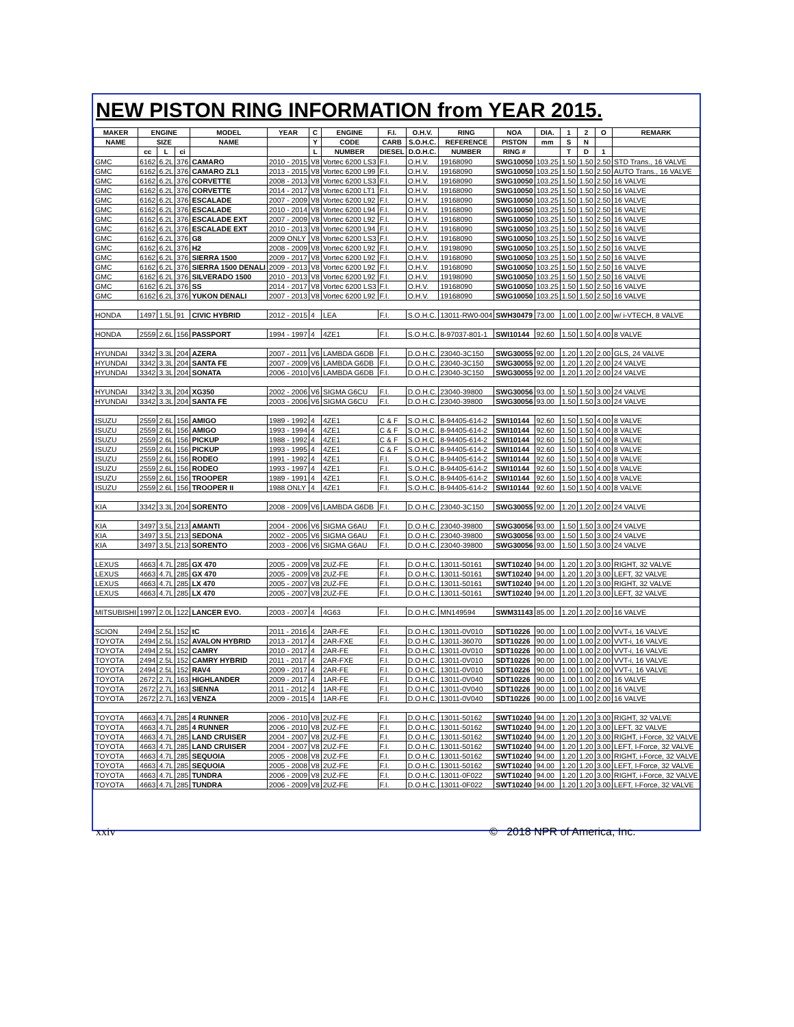NEW PISTON RING INFORMATION from YEAR 2015.
| MAKER | ENGINE | | | MODEL | YEAR | C | ENGINE | F.I. | O.H.V. | RING | NOA | DIA. | 1 | 2 | O | REMARK |
| --- | --- | --- | --- | --- | --- | --- | --- | --- | --- | --- | --- | --- | --- | --- | --- | --- |
| NAME | SIZE | | | NAME | | Y | CODE | CARB | S.O.H.C. | REFERENCE | PISTON | mm | S | N | | |
| | cc | L | ci | | | L | NUMBER | DIESEL | D.O.H.C. | NUMBER | RING # | | T | D | 1 | |
| GMC | 6162 | 6.2L | 376 | CAMARO | 2010 - 2015 | V8 | Vortec 6200 LS3 | F.I. | O.H.V. | 19168090 | SWG10050 | 103.25 | 1.50 | 1.50 | 2.50 | STD Trans., 16 VALVE |
| GMC | 6162 | 6.2L | 376 | CAMARO ZL1 | 2013 - 2015 | V8 | Vortec 6200 L99 | F.I. | O.H.V. | 19168090 | SWG10050 | 103.25 | 1.50 | 1.50 | 2.50 | AUTO Trans., 16 VALVE |
| GMC | 6162 | 6.2L | 376 | CORVETTE | 2008 - 2013 | V8 | Vortec 6200 LS3 | F.I. | O.H.V. | 19168090 | SWG10050 | 103.25 | 1.50 | 1.50 | 2.50 | 16 VALVE |
| GMC | 6162 | 6.2L | 376 | CORVETTE | 2014 - 2017 | V8 | Vortec 6200 LT1 | F.I. | O.H.V. | 19168090 | SWG10050 | 103.25 | 1.50 | 1.50 | 2.50 | 16 VALVE |
| GMC | 6162 | 6.2L | 376 | ESCALADE | 2007 - 2009 | V8 | Vortec 6200 L92 | F.I. | O.H.V. | 19168090 | SWG10050 | 103.25 | 1.50 | 1.50 | 2.50 | 16 VALVE |
| GMC | 6162 | 6.2L | 376 | ESCALADE | 2010 - 2014 | V8 | Vortec 6200 L94 | F.I. | O.H.V. | 19168090 | SWG10050 | 103.25 | 1.50 | 1.50 | 2.50 | 16 VALVE |
| GMC | 6162 | 6.2L | 376 | ESCALADE EXT | 2007 - 2009 | V8 | Vortec 6200 L92 | F.I. | O.H.V. | 19168090 | SWG10050 | 103.25 | 1.50 | 1.50 | 2.50 | 16 VALVE |
| GMC | 6162 | 6.2L | 376 | ESCALADE EXT | 2010 - 2013 | V8 | Vortec 6200 L94 | F.I. | O.H.V. | 19168090 | SWG10050 | 103.25 | 1.50 | 1.50 | 2.50 | 16 VALVE |
| GMC | 6162 | 6.2L | 376 | G8 | 2009 ONLY | V8 | Vortec 6200 LS3 | F.I. | O.H.V. | 19168090 | SWG10050 | 103.25 | 1.50 | 1.50 | 2.50 | 16 VALVE |
| GMC | 6162 | 6.2L | 376 | H2 | 2008 - 2009 | V8 | Vortec 6200 L92 | F.I. | O.H.V. | 19198090 | SWG10050 | 103.25 | 1.50 | 1.50 | 2.50 | 16 VALVE |
| GMC | 6162 | 6.2L | 376 | SIERRA 1500 | 2009 - 2017 | V8 | Vortec 6200 L92 | F.I. | O.H.V. | 19168090 | SWG10050 | 103.25 | 1.50 | 1.50 | 2.50 | 16 VALVE |
| GMC | 6162 | 6.2L | 376 | SIERRA 1500 DENALI | 2009 - 2013 | V8 | Vortec 6200 L92 | F.I. | O.H.V. | 19168090 | SWG10050 | 103.25 | 1.50 | 1.50 | 2.50 | 16 VALVE |
| GMC | 6162 | 6.2L | 376 | SILVERADO 1500 | 2010 - 2013 | V8 | Vortec 6200 L92 | F.I. | O.H.V. | 19198090 | SWG10050 | 103.25 | 1.50 | 1.50 | 2.50 | 16 VALVE |
| GMC | 6162 | 6.2L | 376 | SS | 2014 - 2017 | V8 | Vortec 6200 LS3 | F.I. | O.H.V. | 19168090 | SWG10050 | 103.25 | 1.50 | 1.50 | 2.50 | 16 VALVE |
| GMC | 6162 | 6.2L | 376 | YUKON DENALI | 2007 - 2013 | V8 | Vortec 6200 L92 | F.I. | O.H.V. | 19168090 | SWG10050 | 103.25 | 1.50 | 1.50 | 2.50 | 16 VALVE |
| HONDA | 1497 | 1.5L | 91 | CIVIC HYBRID | 2012 - 2015 | 4 | LEA | F.I. | S.O.H.C. | 13011-RW0-004 | SWH30479 | 73.00 | 1.00 | 1.00 | 2.00 | w/ i-VTECH, 8 VALVE |
| HONDA | 2559 | 2.6L | 156 | PASSPORT | 1994 - 1997 | 4 | 4ZE1 | F.I. | S.O.H.C. | 8-97037-801-1 | SWI10144 | 92.60 | 1.50 | 1.50 | 4.00 | 8 VALVE |
| HYUNDAI | 3342 | 3.3L | 204 | AZERA | 2007 - 2011 | V6 | LAMBDA G6DB | F.I. | D.O.H.C. | 23040-3C150 | SWG30055 | 92.00 | 1.20 | 1.20 | 2.00 | GLS, 24 VALVE |
| HYUNDAI | 3342 | 3.3L | 204 | SANTA FE | 2007 - 2009 | V6 | LAMBDA G6DB | F.I. | D.O.H.C. | 23040-3C150 | SWG30055 | 92.00 | 1.20 | 1.20 | 2.00 | 24 VALVE |
| HYUNDAI | 3342 | 3.3L | 204 | SONATA | 2006 - 2010 | V6 | LAMBDA G6DB | F.I. | D.O.H.C. | 23040-3C150 | SWG30055 | 92.00 | 1.20 | 1.20 | 2.00 | 24 VALVE |
| HYUNDAI | 3342 | 3.3L | 204 | XG350 | 2002 - 2006 | V6 | SIGMA G6CU | F.I. | D.O.H.C. | 23040-39800 | SWG30056 | 93.00 | 1.50 | 1.50 | 3.00 | 24 VALVE |
| HYUNDAI | 3342 | 3.3L | 204 | SANTA FE | 2003 - 2006 | V6 | SIGMA G6CU | F.I. | D.O.H.C. | 23040-39800 | SWG30056 | 93.00 | 1.50 | 1.50 | 3.00 | 24 VALVE |
| ISUZU | 2559 | 2.6L | 156 | AMIGO | 1989 - 1992 | 4 | 4ZE1 | C & F | S.O.H.C. | 8-94405-614-2 | SWI10144 | 92.60 | 1.50 | 1.50 | 4.00 | 8 VALVE |
| ISUZU | 2559 | 2.6L | 156 | AMIGO | 1993 - 1994 | 4 | 4ZE1 | C & F | S.O.H.C. | 8-94405-614-2 | SWI10144 | 92.60 | 1.50 | 1.50 | 4.00 | 8 VALVE |
| ISUZU | 2559 | 2.6L | 156 | PICKUP | 1988 - 1992 | 4 | 4ZE1 | C & F | S.O.H.C. | 8-94405-614-2 | SWI10144 | 92.60 | 1.50 | 1.50 | 4.00 | 8 VALVE |
| ISUZU | 2559 | 2.6L | 156 | PICKUP | 1993 - 1995 | 4 | 4ZE1 | C & F | S.O.H.C. | 8-94405-614-2 | SWI10144 | 92.60 | 1.50 | 1.50 | 4.00 | 8 VALVE |
| ISUZU | 2559 | 2.6L | 156 | RODEO | 1991 - 1992 | 4 | 4ZE1 | F.I. | S.O.H.C. | 8-94405-614-2 | SWI10144 | 92.60 | 1.50 | 1.50 | 4.00 | 8 VALVE |
| ISUZU | 2559 | 2.6L | 156 | RODEO | 1993 - 1997 | 4 | 4ZE1 | F.I. | S.O.H.C. | 8-94405-614-2 | SWI10144 | 92.60 | 1.50 | 1.50 | 4.00 | 8 VALVE |
| ISUZU | 2559 | 2.6L | 156 | TROOPER | 1989 - 1991 | 4 | 4ZE1 | F.I. | S.O.H.C. | 8-94405-614-2 | SWI10144 | 92.60 | 1.50 | 1.50 | 4.00 | 8 VALVE |
| ISUZU | 2559 | 2.6L | 156 | TROOPER II | 1988 ONLY | 4 | 4ZE1 | F.I. | S.O.H.C. | 8-94405-614-2 | SWI10144 | 92.60 | 1.50 | 1.50 | 4.00 | 8 VALVE |
| KIA | 3342 | 3.3L | 204 | SORENTO | 2008 - 2009 | V6 | LAMBDA G6DB | F.I. | D.O.H.C. | 23040-3C150 | SWG30055 | 92.00 | 1.20 | 1.20 | 2.00 | 24 VALVE |
| KIA | 3497 | 3.5L | 213 | AMANTI | 2004 - 2006 | V6 | SIGMA G6AU | F.I. | D.O.H.C. | 23040-39800 | SWG30056 | 93.00 | 1.50 | 1.50 | 3.00 | 24 VALVE |
| KIA | 3497 | 3.5L | 213 | SEDONA | 2002 - 2005 | V6 | SIGMA G6AU | F.I. | D.O.H.C. | 23040-39800 | SWG30056 | 93.00 | 1.50 | 1.50 | 3.00 | 24 VALVE |
| KIA | 3497 | 3.5L | 213 | SORENTO | 2003 - 2006 | V6 | SIGMA G6AU | F.I. | D.O.H.C. | 23040-39800 | SWG30056 | 93.00 | 1.50 | 1.50 | 3.00 | 24 VALVE |
| LEXUS | 4663 | 4.7L | 285 | GX 470 | 2005 - 2009 | V8 | 2UZ-FE | F.I. | D.O.H.C. | 13011-50161 | SWT10240 | 94.00 | 1.20 | 1.20 | 3.00 | RIGHT, 32 VALVE |
| LEXUS | 4663 | 4.7L | 285 | GX 470 | 2005 - 2009 | V8 | 2UZ-FE | F.I. | D.O.H.C. | 13011-50161 | SWT10240 | 94.00 | 1.20 | 1.20 | 3.00 | LEFT, 32 VALVE |
| LEXUS | 4663 | 4.7L | 285 | LX 470 | 2005 - 2007 | V8 | 2UZ-FE | F.I. | D.O.H.C. | 13011-50161 | SWT10240 | 94.00 | 1.20 | 1.20 | 3.00 | RIGHT, 32 VALVE |
| LEXUS | 4663 | 4.7L | 285 | LX 470 | 2005 - 2007 | V8 | 2UZ-FE | F.I. | D.O.H.C. | 13011-50161 | SWT10240 | 94.00 | 1.20 | 1.20 | 3.00 | LEFT, 32 VALVE |
| MITSUBISHI | 1997 | 2.0L | 122 | LANCER EVO. | 2003 - 2007 | 4 | 4G63 | F.I. | D.O.H.C. | MN149594 | SWM31143 | 85.00 | 1.20 | 1.20 | 2.00 | 16 VALVE |
| SCION | 2494 | 2.5L | 152 | tC | 2011 - 2016 | 4 | 2AR-FE | F.I. | D.O.H.C. | 13011-0V010 | SDT10226 | 90.00 | 1.00 | 1.00 | 2.00 | VVT-i, 16 VALVE |
| TOYOTA | 2494 | 2.5L | 152 | AVALON HYBRID | 2013 - 2017 | 4 | 2AR-FXE | F.I. | D.O.H.C. | 13011-36070 | SDT10226 | 90.00 | 1.00 | 1.00 | 2.00 | VVT-i, 16 VALVE |
| TOYOTA | 2494 | 2.5L | 152 | CAMRY | 2010 - 2017 | 4 | 2AR-FE | F.I. | D.O.H.C. | 13011-0V010 | SDT10226 | 90.00 | 1.00 | 1.00 | 2.00 | VVT-i, 16 VALVE |
| TOYOTA | 2494 | 2.5L | 152 | CAMRY HYBRID | 2011 - 2017 | 4 | 2AR-FXE | F.I. | D.O.H.C. | 13011-0V010 | SDT10226 | 90.00 | 1.00 | 1.00 | 2.00 | VVT-i, 16 VALVE |
| TOYOTA | 2494 | 2.5L | 152 | RAV4 | 2009 - 2017 | 4 | 2AR-FE | F.I. | D.O.H.C. | 13011-0V010 | SDT10226 | 90.00 | 1.00 | 1.00 | 2.00 | VVT-i, 16 VALVE |
| TOYOTA | 2672 | 2.7L | 163 | HIGHLANDER | 2009 - 2017 | 4 | 1AR-FE | F.I. | D.O.H.C. | 13011-0V040 | SDT10226 | 90.00 | 1.00 | 1.00 | 2.00 | 16 VALVE |
| TOYOTA | 2672 | 2.7L | 163 | SIENNA | 2011 - 2012 | 4 | 1AR-FE | F.I. | D.O.H.C. | 13011-0V040 | SDT10226 | 90.00 | 1.00 | 1.00 | 2.00 | 16 VALVE |
| TOYOTA | 2672 | 2.7L | 163 | VENZA | 2009 - 2015 | 4 | 1AR-FE | F.I. | D.O.H.C. | 13011-0V040 | SDT10226 | 90.00 | 1.00 | 1.00 | 2.00 | 16 VALVE |
| TOYOTA | 4663 | 4.7L | 285 | 4 RUNNER | 2006 - 2010 | V8 | 2UZ-FE | F.I. | D.O.H.C. | 13011-50162 | SWT10240 | 94.00 | 1.20 | 1.20 | 3.00 | RIGHT, 32 VALVE |
| TOYOTA | 4663 | 4.7L | 285 | 4 RUNNER | 2006 - 2010 | V8 | 2UZ-FE | F.I. | D.O.H.C. | 13011-50162 | SWT10240 | 94.00 | 1.20 | 1.20 | 3.00 | LEFT, 32 VALVE |
| TOYOTA | 4663 | 4.7L | 285 | LAND CRUISER | 2004 - 2007 | V8 | 2UZ-FE | F.I. | D.O.H.C. | 13011-50162 | SWT10240 | 94.00 | 1.20 | 1.20 | 3.00 | RIGHT, i-Force, 32 VALVE |
| TOYOTA | 4663 | 4.7L | 285 | LAND CRUISER | 2004 - 2007 | V8 | 2UZ-FE | F.I. | D.O.H.C. | 13011-50162 | SWT10240 | 94.00 | 1.20 | 1.20 | 3.00 | LEFT, I-Force, 32 VALVE |
| TOYOTA | 4663 | 4.7L | 285 | SEQUOIA | 2005 - 2008 | V8 | 2UZ-FE | F.I. | D.O.H.C. | 13011-50162 | SWT10240 | 94.00 | 1.20 | 1.20 | 3.00 | RIGHT, i-Force, 32 VALVE |
| TOYOTA | 4663 | 4.7L | 285 | SEQUOIA | 2005 - 2008 | V8 | 2UZ-FE | F.I. | D.O.H.C. | 13011-50162 | SWT10240 | 94.00 | 1.20 | 1.20 | 3.00 | LEFT, I-Force, 32 VALVE |
| TOYOTA | 4663 | 4.7L | 285 | TUNDRA | 2006 - 2009 | V8 | 2UZ-FE | F.I. | D.O.H.C. | 13011-0F022 | SWT10240 | 94.00 | 1.20 | 1.20 | 3.00 | RIGHT, i-Force, 32 VALVE |
| TOYOTA | 4663 | 4.7L | 285 | TUNDRA | 2006 - 2009 | V8 | 2UZ-FE | F.I. | D.O.H.C. | 13011-0F022 | SWT10240 | 94.00 | 1.20 | 1.20 | 3.00 | LEFT, I-Force, 32 VALVE |
xxiv © 2018 NPR of America, Inc.